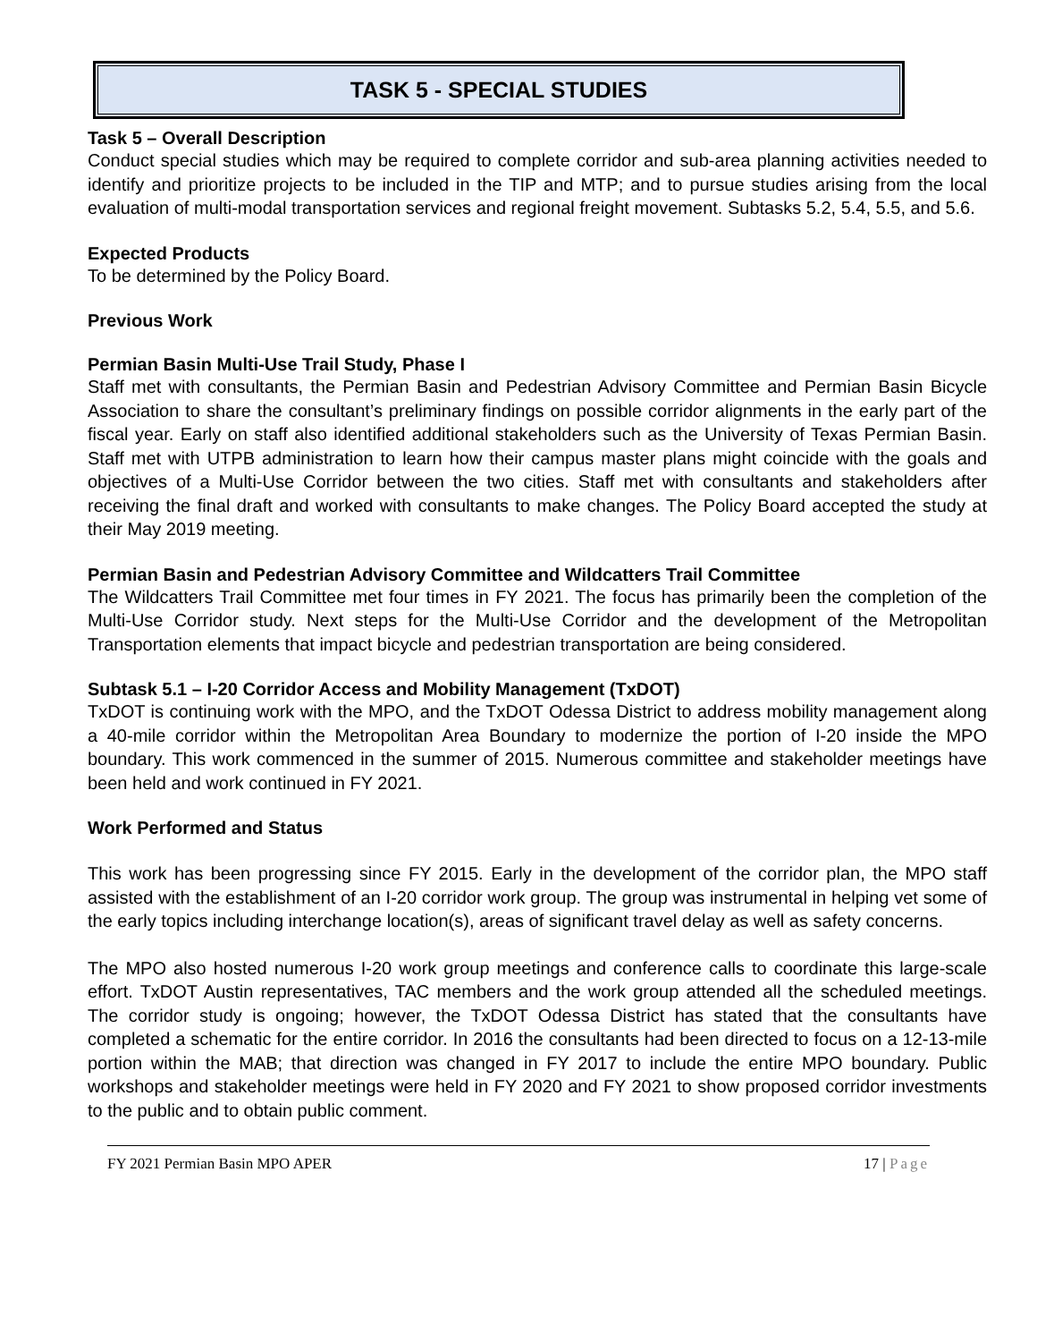TASK 5 - SPECIAL STUDIES
Task 5 – Overall Description
Conduct special studies which may be required to complete corridor and sub-area planning activities needed to identify and prioritize projects to be included in the TIP and MTP; and to pursue studies arising from the local evaluation of multi-modal transportation services and regional freight movement. Subtasks 5.2, 5.4, 5.5, and 5.6.
Expected Products
To be determined by the Policy Board.
Previous Work
Permian Basin Multi-Use Trail Study, Phase I
Staff met with consultants, the Permian Basin and Pedestrian Advisory Committee and Permian Basin Bicycle Association to share the consultant’s preliminary findings on possible corridor alignments in the early part of the fiscal year. Early on staff also identified additional stakeholders such as the University of Texas Permian Basin. Staff met with UTPB administration to learn how their campus master plans might coincide with the goals and objectives of a Multi-Use Corridor between the two cities. Staff met with consultants and stakeholders after receiving the final draft and worked with consultants to make changes. The Policy Board accepted the study at their May 2019 meeting.
Permian Basin and Pedestrian Advisory Committee and Wildcatters Trail Committee
The Wildcatters Trail Committee met four times in FY 2021. The focus has primarily been the completion of the Multi-Use Corridor study. Next steps for the Multi-Use Corridor and the development of the Metropolitan Transportation elements that impact bicycle and pedestrian transportation are being considered.
Subtask 5.1 – I-20 Corridor Access and Mobility Management (TxDOT)
TxDOT is continuing work with the MPO, and the TxDOT Odessa District to address mobility management along a 40-mile corridor within the Metropolitan Area Boundary to modernize the portion of I-20 inside the MPO boundary. This work commenced in the summer of 2015. Numerous committee and stakeholder meetings have been held and work continued in FY 2021.
Work Performed and Status
This work has been progressing since FY 2015. Early in the development of the corridor plan, the MPO staff assisted with the establishment of an I-20 corridor work group. The group was instrumental in helping vet some of the early topics including interchange location(s), areas of significant travel delay as well as safety concerns.
The MPO also hosted numerous I-20 work group meetings and conference calls to coordinate this large-scale effort. TxDOT Austin representatives, TAC members and the work group attended all the scheduled meetings. The corridor study is ongoing; however, the TxDOT Odessa District has stated that the consultants have completed a schematic for the entire corridor. In 2016 the consultants had been directed to focus on a 12-13-mile portion within the MAB; that direction was changed in FY 2017 to include the entire MPO boundary. Public workshops and stakeholder meetings were held in FY 2020 and FY 2021 to show proposed corridor investments to the public and to obtain public comment.
FY 2021 Permian Basin MPO APER 17 | Page